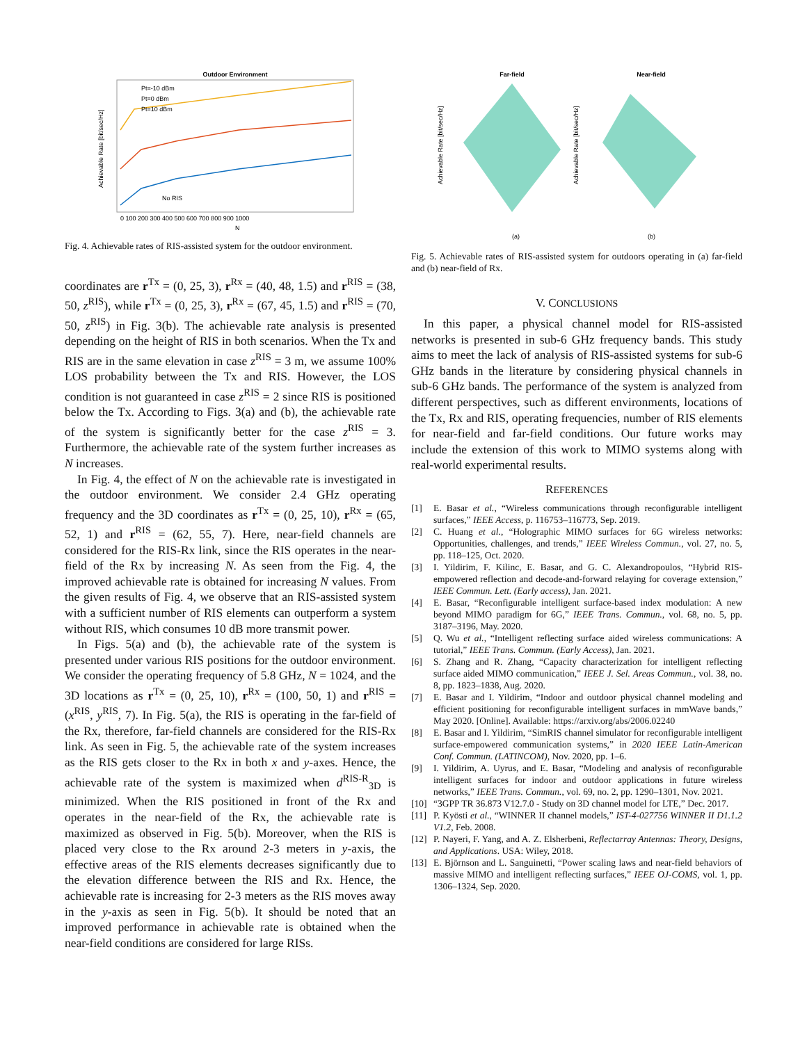Outdoor Environment
No RIS
Pt=-10 dBm
Pt=0 dBm
Pt=10 dBm
0 100 200 300 400 500 600 700 800 900 1000
N
Achievable Rate [bit/sec/Hz]
Fig. 4. Achievable rates of RIS-assisted system for the outdoor environment.
coordinates are r<sup>Tx</sup> = (0, 25, 3), r<sup>Rx</sup> = (40, 48, 1.5) and r<sup>RIS</sup> = (38, 50, z<sup>RIS</sup>), while r<sup>Tx</sup> = (0, 25, 3), r<sup>Rx</sup> = (67, 45, 1.5) and r<sup>RIS</sup> = (70, 50, z<sup>RIS</sup>) in Fig. 3(b). The achievable rate analysis is presented depending on the height of RIS in both scenarios. When the Tx and RIS are in the same elevation in case z<sup>RIS</sup> = 3 m, we assume 100% LOS probability between the Tx and RIS. However, the LOS condition is not guaranteed in case z<sup>RIS</sup> = 2 since RIS is positioned below the Tx. According to Figs. 3(a) and (b), the achievable rate of the system is significantly better for the case z<sup>RIS</sup> = 3. Furthermore, the achievable rate of the system further increases as N increases.
In Fig. 4, the effect of N on the achievable rate is investigated in the outdoor environment. We consider 2.4 GHz operating frequency and the 3D coordinates as r<sup>Tx</sup> = (0, 25, 10), r<sup>Rx</sup> = (65, 52, 1) and r<sup>RIS</sup> = (62, 55, 7). Here, near-field channels are considered for the RIS-Rx link, since the RIS operates in the near-field of the Rx by increasing N. As seen from the Fig. 4, the improved achievable rate is obtained for increasing N values. From the given results of Fig. 4, we observe that an RIS-assisted system with a sufficient number of RIS elements can outperform a system without RIS, which consumes 10 dB more transmit power.
In Figs. 5(a) and (b), the achievable rate of the system is presented under various RIS positions for the outdoor environment. We consider the operating frequency of 5.8 GHz, N = 1024, and the 3D locations as r<sup>Tx</sup> = (0, 25, 10), r<sup>Rx</sup> = (100, 50, 1) and r<sup>RIS</sup> = (x<sup>RIS</sup>, y<sup>RIS</sup>, 7). In Fig. 5(a), the RIS is operating in the far-field of the Rx, therefore, far-field channels are considered for the RIS-Rx link. As seen in Fig. 5, the achievable rate of the system increases as the RIS gets closer to the Rx in both x and y-axes. Hence, the achievable rate of the system is maximized when d<sup>RIS-R</sup><sub>3D</sub> is minimized. When the RIS positioned in front of the Rx and operates in the near-field of the Rx, the achievable rate is maximized as observed in Fig. 5(b). Moreover, when the RIS is placed very close to the Rx around 2-3 meters in y-axis, the effective areas of the RIS elements decreases significantly due to the elevation difference between the RIS and Rx. Hence, the achievable rate is increasing for 2-3 meters as the RIS moves away in the y-axis as seen in Fig. 5(b). It should be noted that an improved performance in achievable rate is obtained when the near-field conditions are considered for large RISs.
Far-field
Near-field
Achievable Rate [bit/sec/Hz]
Achievable Rate [bit/sec/Hz]
(a)
(b)
Fig. 5. Achievable rates of RIS-assisted system for outdoors operating in (a) far-field and (b) near-field of Rx.
V. CONCLUSIONS
In this paper, a physical channel model for RIS-assisted networks is presented in sub-6 GHz frequency bands. This study aims to meet the lack of analysis of RIS-assisted systems for sub-6 GHz bands in the literature by considering physical channels in sub-6 GHz bands. The performance of the system is analyzed from different perspectives, such as different environments, locations of the Tx, Rx and RIS, operating frequencies, number of RIS elements for near-field and far-field conditions. Our future works may include the extension of this work to MIMO systems along with real-world experimental results.
REFERENCES
[1] E. Basar et al., “Wireless communications through reconfigurable intelligent surfaces,” IEEE Access, p. 116753–116773, Sep. 2019.
[2] C. Huang et al., “Holographic MIMO surfaces for 6G wireless networks: Opportunities, challenges, and trends,” IEEE Wireless Commun., vol. 27, no. 5, pp. 118–125, Oct. 2020.
[3] I. Yildirim, F. Kilinc, E. Basar, and G. C. Alexandropoulos, “Hybrid RIS-empowered reflection and decode-and-forward relaying for coverage extension,” IEEE Commun. Lett. (Early access), Jan. 2021.
[4] E. Basar, “Reconfigurable intelligent surface-based index modulation: A new beyond MIMO paradigm for 6G,” IEEE Trans. Commun., vol. 68, no. 5, pp. 3187–3196, May. 2020.
[5] Q. Wu et al., “Intelligent reflecting surface aided wireless communications: A tutorial,” IEEE Trans. Commun. (Early Access), Jan. 2021.
[6] S. Zhang and R. Zhang, “Capacity characterization for intelligent reflecting surface aided MIMO communication,” IEEE J. Sel. Areas Commun., vol. 38, no. 8, pp. 1823–1838, Aug. 2020.
[7] E. Basar and I. Yildirim, “Indoor and outdoor physical channel modeling and efficient positioning for reconfigurable intelligent surfaces in mmWave bands,” May 2020. [Online]. Available: https://arxiv.org/abs/2006.02240
[8] E. Basar and I. Yildirim, “SimRIS channel simulator for reconfigurable intelligent surface-empowered communication systems,” in 2020 IEEE Latin-American Conf. Commun. (LATINCOM), Nov. 2020, pp. 1–6.
[9] I. Yildirim, A. Uyrus, and E. Basar, “Modeling and analysis of reconfigurable intelligent surfaces for indoor and outdoor applications in future wireless networks,” IEEE Trans. Commun., vol. 69, no. 2, pp. 1290–1301, Nov. 2021.
[10] “3GPP TR 36.873 V12.7.0 - Study on 3D channel model for LTE,” Dec. 2017.
[11] P. Kyösti et al., “WINNER II channel models,” IST-4-027756 WINNER II D1.1.2 V1.2, Feb. 2008.
[12] P. Nayeri, F. Yang, and A. Z. Elsherbeni, Reflectarray Antennas: Theory, Designs, and Applications. USA: Wiley, 2018.
[13] E. Björnson and L. Sanguinetti, “Power scaling laws and near-field behaviors of massive MIMO and intelligent reflecting surfaces,” IEEE OJ-COMS, vol. 1, pp. 1306–1324, Sep. 2020.